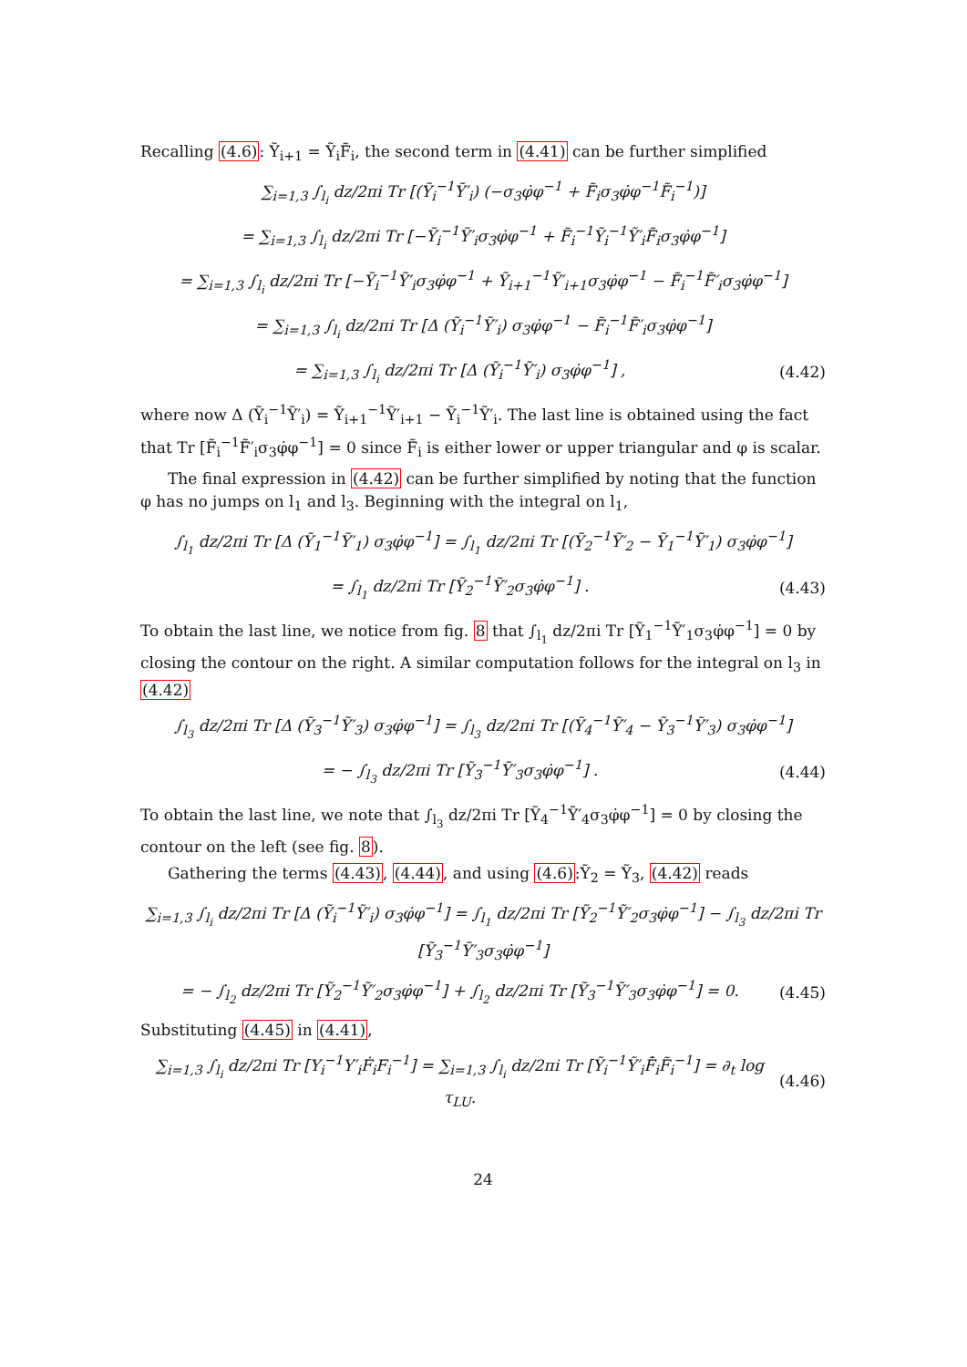Recalling (4.6): Ỹ<sub>i+1</sub> = Ỹ<sub>i</sub>F̃<sub>i</sub>, the second term in (4.41) can be further simplified
∑<sub>i=1,3</sub> ∫<sub>l<sub>i</sub></sub> dz/2πi Tr [(Ỹ<sub>i</sub><sup>−1</sup>Ỹ′<sub>i</sub>) (−σ<sub>3</sub>φ̇φ<sup>−1</sup> + F̃<sub>i</sub>σ<sub>3</sub>φ̇φ<sup>−1</sup>F̃<sub>i</sub><sup>−1</sup>)]
= ∑<sub>i=1,3</sub> ∫<sub>l<sub>i</sub></sub> dz/2πi Tr [−Ỹ<sub>i</sub><sup>−1</sup>Ỹ′<sub>i</sub>σ<sub>3</sub>φ̇φ<sup>−1</sup> + F̃<sub>i</sub><sup>−1</sup>Ỹ<sub>i</sub><sup>−1</sup>Ỹ′<sub>i</sub>F̃<sub>i</sub>σ<sub>3</sub>φ̇φ<sup>−1</sup>]
= ∑<sub>i=1,3</sub> ∫<sub>l<sub>i</sub></sub> dz/2πi Tr [−Ỹ<sub>i</sub><sup>−1</sup>Ỹ′<sub>i</sub>σ<sub>3</sub>φ̇φ<sup>−1</sup> + Ỹ<sub>i+1</sub><sup>−1</sup>Ỹ′<sub>i+1</sub>σ<sub>3</sub>φ̇φ<sup>−1</sup> − F̃<sub>i</sub><sup>−1</sup>F̃′<sub>i</sub>σ<sub>3</sub>φ̇φ<sup>−1</sup>]
= ∑<sub>i=1,3</sub> ∫<sub>l<sub>i</sub></sub> dz/2πi Tr [Δ (Ỹ<sub>i</sub><sup>−1</sup>Ỹ′<sub>i</sub>) σ<sub>3</sub>φ̇φ<sup>−1</sup> − F̃<sub>i</sub><sup>−1</sup>F̃′<sub>i</sub>σ<sub>3</sub>φ̇φ<sup>−1</sup>]
= ∑<sub>i=1,3</sub> ∫<sub>l<sub>i</sub></sub> dz/2πi Tr [Δ (Ỹ<sub>i</sub><sup>−1</sup>Ỹ′<sub>i</sub>) σ<sub>3</sub>φ̇φ<sup>−1</sup>] , (4.42)
where now Δ (Ỹ<sub>i</sub><sup>−1</sup>Ỹ′<sub>i</sub>) = Ỹ<sub>i+1</sub><sup>−1</sup>Ỹ′<sub>i+1</sub> − Ỹ<sub>i</sub><sup>−1</sup>Ỹ′<sub>i</sub>. The last line is obtained using the fact that Tr [F̃<sub>i</sub><sup>−1</sup>F̃′<sub>i</sub>σ<sub>3</sub>φ̇φ<sup>−1</sup>] = 0 since F̃<sub>i</sub> is either lower or upper triangular and φ is scalar.
The final expression in (4.42) can be further simplified by noting that the function φ has no jumps on l<sub>1</sub> and l<sub>3</sub>. Beginning with the integral on l<sub>1</sub>,
∫<sub>l<sub>1</sub></sub> dz/2πi Tr [Δ (Ỹ<sub>1</sub><sup>−1</sup>Ỹ′<sub>1</sub>) σ<sub>3</sub>φ̇φ<sup>−1</sup>] = ∫<sub>l<sub>1</sub></sub> dz/2πi Tr [(Ỹ<sub>2</sub><sup>−1</sup>Ỹ′<sub>2</sub> − Ỹ<sub>1</sub><sup>−1</sup>Ỹ′<sub>1</sub>) σ<sub>3</sub>φ̇φ<sup>−1</sup>]
= ∫<sub>l<sub>1</sub></sub> dz/2πi Tr [Ỹ<sub>2</sub><sup>−1</sup>Ỹ′<sub>2</sub>σ<sub>3</sub>φ̇φ<sup>−1</sup>] . (4.43)
To obtain the last line, we notice from fig. 8 that ∫<sub>l<sub>1</sub></sub> dz/2πi Tr [Ỹ<sub>1</sub><sup>−1</sup>Ỹ′<sub>1</sub>σ<sub>3</sub>φ̇φ<sup>−1</sup>] = 0 by closing the contour on the right. A similar computation follows for the integral on l<sub>3</sub> in (4.42)
∫<sub>l<sub>3</sub></sub> dz/2πi Tr [Δ (Ỹ<sub>3</sub><sup>−1</sup>Ỹ′<sub>3</sub>) σ<sub>3</sub>φ̇φ<sup>−1</sup>] = ∫<sub>l<sub>3</sub></sub> dz/2πi Tr [(Ỹ<sub>4</sub><sup>−1</sup>Ỹ′<sub>4</sub> − Ỹ<sub>3</sub><sup>−1</sup>Ỹ′<sub>3</sub>) σ<sub>3</sub>φ̇φ<sup>−1</sup>]
= − ∫<sub>l<sub>3</sub></sub> dz/2πi Tr [Ỹ<sub>3</sub><sup>−1</sup>Ỹ′<sub>3</sub>σ<sub>3</sub>φ̇φ<sup>−1</sup>] . (4.44)
To obtain the last line, we note that ∫<sub>l<sub>3</sub></sub> dz/2πi Tr [Ỹ<sub>4</sub><sup>−1</sup>Ỹ′<sub>4</sub>σ<sub>3</sub>φ̇φ<sup>−1</sup>] = 0 by closing the contour on the left (see fig. 8).
Gathering the terms (4.43), (4.44), and using (4.6):Ỹ<sub>2</sub> = Ỹ<sub>3</sub>, (4.42) reads
∑<sub>i=1,3</sub> ∫<sub>l<sub>i</sub></sub> dz/2πi Tr [Δ (Ỹ<sub>i</sub><sup>−1</sup>Ỹ′<sub>i</sub>) σ<sub>3</sub>φ̇φ<sup>−1</sup>] = ∫<sub>l<sub>1</sub></sub> dz/2πi Tr [Ỹ<sub>2</sub><sup>−1</sup>Ỹ′<sub>2</sub>σ<sub>3</sub>φ̇φ<sup>−1</sup>] − ∫<sub>l<sub>3</sub></sub> dz/2πi Tr [Ỹ<sub>3</sub><sup>−1</sup>Ỹ′<sub>3</sub>σ<sub>3</sub>φ̇φ<sup>−1</sup>]
= − ∫<sub>l<sub>2</sub></sub> dz/2πi Tr [Ỹ<sub>2</sub><sup>−1</sup>Ỹ′<sub>2</sub>σ<sub>3</sub>φ̇φ<sup>−1</sup>] + ∫<sub>l<sub>2</sub></sub> dz/2πi Tr [Ỹ<sub>3</sub><sup>−1</sup>Ỹ′<sub>3</sub>σ<sub>3</sub>φ̇φ<sup>−1</sup>] = 0. (4.45)
Substituting (4.45) in (4.41),
∑<sub>i=1,3</sub> ∫<sub>l<sub>i</sub></sub> dz/2πi Tr [Y<sub>i</sub><sup>−1</sup>Y′<sub>i</sub>Ḟ<sub>i</sub>F<sub>i</sub><sup>−1</sup>] = ∑<sub>i=1,3</sub> ∫<sub>l<sub>i</sub></sub> dz/2πi Tr [Ỹ<sub>i</sub><sup>−1</sup>Ỹ′<sub>i</sub>F̃̇<sub>i</sub>F̃<sub>i</sub><sup>−1</sup>] = ∂<sub>t</sub> log τ<sub>LU</sub>. (4.46)
24